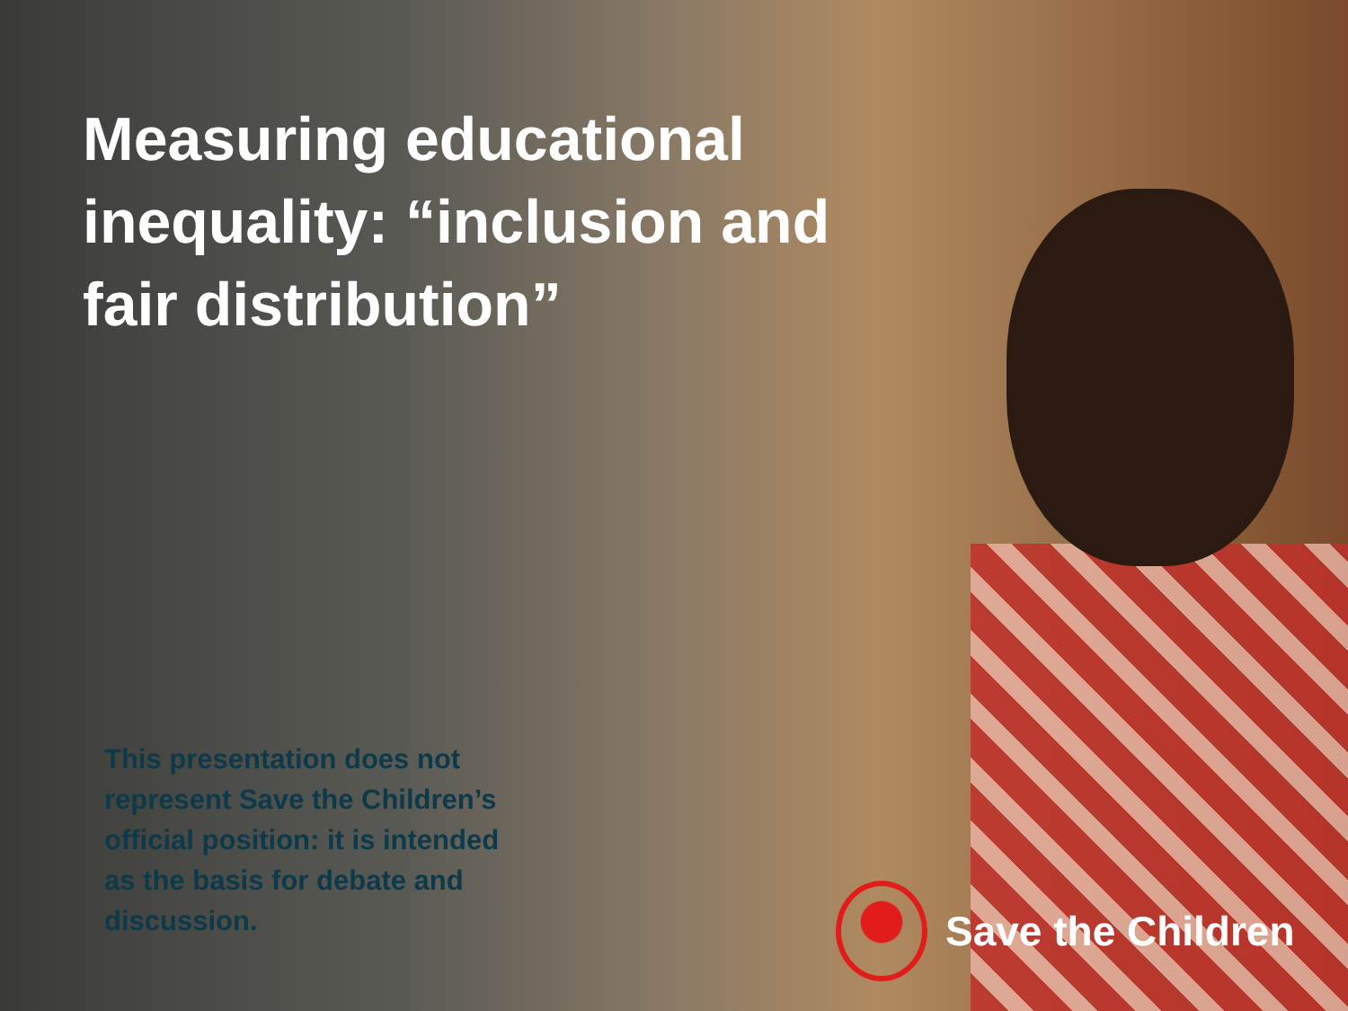Measuring educational inequality: “inclusion and fair distribution”
This presentation does not represent Save the Children’s official position: it is intended as the basis for debate and discussion.
Save the Children